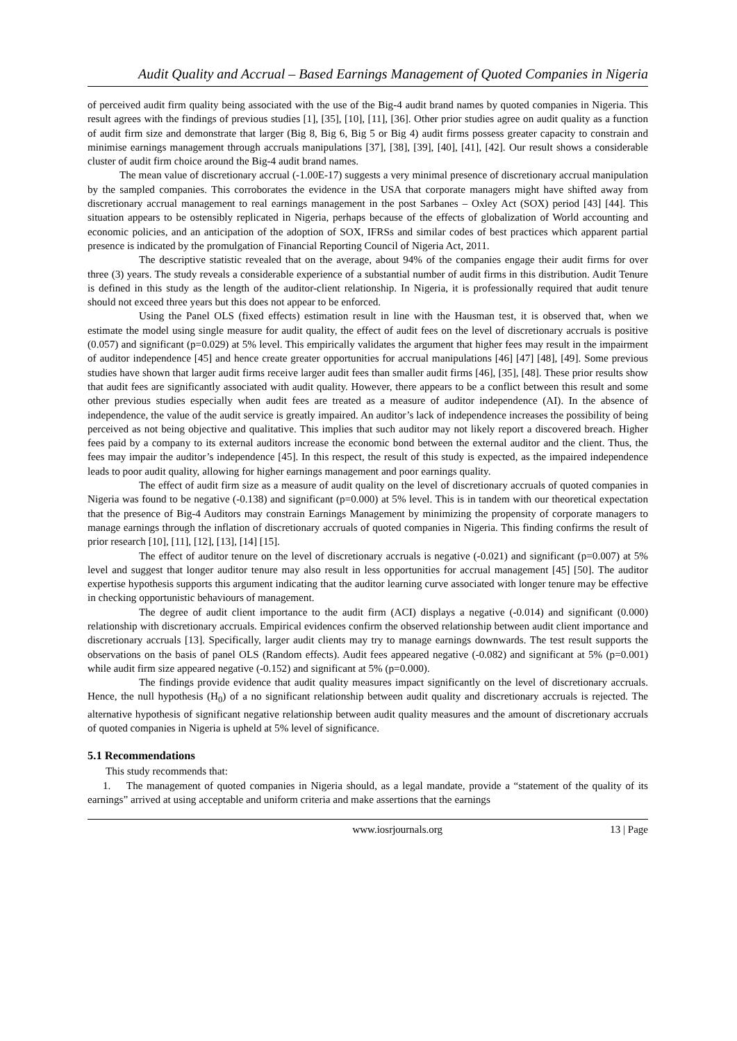Audit Quality and Accrual – Based Earnings Management of Quoted Companies in Nigeria
of perceived audit firm quality being associated with the use of the Big-4 audit brand names by quoted companies in Nigeria. This result agrees with the findings of previous studies [1], [35], [10], [11], [36]. Other prior studies agree on audit quality as a function of audit firm size and demonstrate that larger (Big 8, Big 6, Big 5 or Big 4) audit firms possess greater capacity to constrain and minimise earnings management through accruals manipulations [37], [38], [39], [40], [41], [42]. Our result shows a considerable cluster of audit firm choice around the Big-4 audit brand names.
The mean value of discretionary accrual (-1.00E-17) suggests a very minimal presence of discretionary accrual manipulation by the sampled companies. This corroborates the evidence in the USA that corporate managers might have shifted away from discretionary accrual management to real earnings management in the post Sarbanes – Oxley Act (SOX) period [43] [44]. This situation appears to be ostensibly replicated in Nigeria, perhaps because of the effects of globalization of World accounting and economic policies, and an anticipation of the adoption of SOX, IFRSs and similar codes of best practices which apparent partial presence is indicated by the promulgation of Financial Reporting Council of Nigeria Act, 2011.
The descriptive statistic revealed that on the average, about 94% of the companies engage their audit firms for over three (3) years. The study reveals a considerable experience of a substantial number of audit firms in this distribution. Audit Tenure is defined in this study as the length of the auditor-client relationship. In Nigeria, it is professionally required that audit tenure should not exceed three years but this does not appear to be enforced.
Using the Panel OLS (fixed effects) estimation result in line with the Hausman test, it is observed that, when we estimate the model using single measure for audit quality, the effect of audit fees on the level of discretionary accruals is positive (0.057) and significant (p=0.029) at 5% level. This empirically validates the argument that higher fees may result in the impairment of auditor independence [45] and hence create greater opportunities for accrual manipulations [46] [47] [48], [49]. Some previous studies have shown that larger audit firms receive larger audit fees than smaller audit firms [46], [35], [48]. These prior results show that audit fees are significantly associated with audit quality. However, there appears to be a conflict between this result and some other previous studies especially when audit fees are treated as a measure of auditor independence (AI). In the absence of independence, the value of the audit service is greatly impaired. An auditor’s lack of independence increases the possibility of being perceived as not being objective and qualitative. This implies that such auditor may not likely report a discovered breach. Higher fees paid by a company to its external auditors increase the economic bond between the external auditor and the client. Thus, the fees may impair the auditor’s independence [45]. In this respect, the result of this study is expected, as the impaired independence leads to poor audit quality, allowing for higher earnings management and poor earnings quality.
The effect of audit firm size as a measure of audit quality on the level of discretionary accruals of quoted companies in Nigeria was found to be negative (-0.138) and significant (p=0.000) at 5% level. This is in tandem with our theoretical expectation that the presence of Big-4 Auditors may constrain Earnings Management by minimizing the propensity of corporate managers to manage earnings through the inflation of discretionary accruals of quoted companies in Nigeria. This finding confirms the result of prior research [10], [11], [12], [13], [14] [15].
The effect of auditor tenure on the level of discretionary accruals is negative (-0.021) and significant (p=0.007) at 5% level and suggest that longer auditor tenure may also result in less opportunities for accrual management [45] [50]. The auditor expertise hypothesis supports this argument indicating that the auditor learning curve associated with longer tenure may be effective in checking opportunistic behaviours of management.
The degree of audit client importance to the audit firm (ACI) displays a negative (-0.014) and significant (0.000) relationship with discretionary accruals. Empirical evidences confirm the observed relationship between audit client importance and discretionary accruals [13]. Specifically, larger audit clients may try to manage earnings downwards. The test result supports the observations on the basis of panel OLS (Random effects). Audit fees appeared negative (-0.082) and significant at 5% (p=0.001) while audit firm size appeared negative (-0.152) and significant at 5% (p=0.000).
The findings provide evidence that audit quality measures impact significantly on the level of discretionary accruals. Hence, the null hypothesis (H<sub>0</sub>) of a no significant relationship between audit quality and discretionary accruals is rejected. The alternative hypothesis of significant negative relationship between audit quality measures and the amount of discretionary accruals of quoted companies in Nigeria is upheld at 5% level of significance.
5.1 Recommendations
This study recommends that:
1. The management of quoted companies in Nigeria should, as a legal mandate, provide a “statement of the quality of its earnings” arrived at using acceptable and uniform criteria and make assertions that the earnings
www.iosrjournals.org 13 | Page